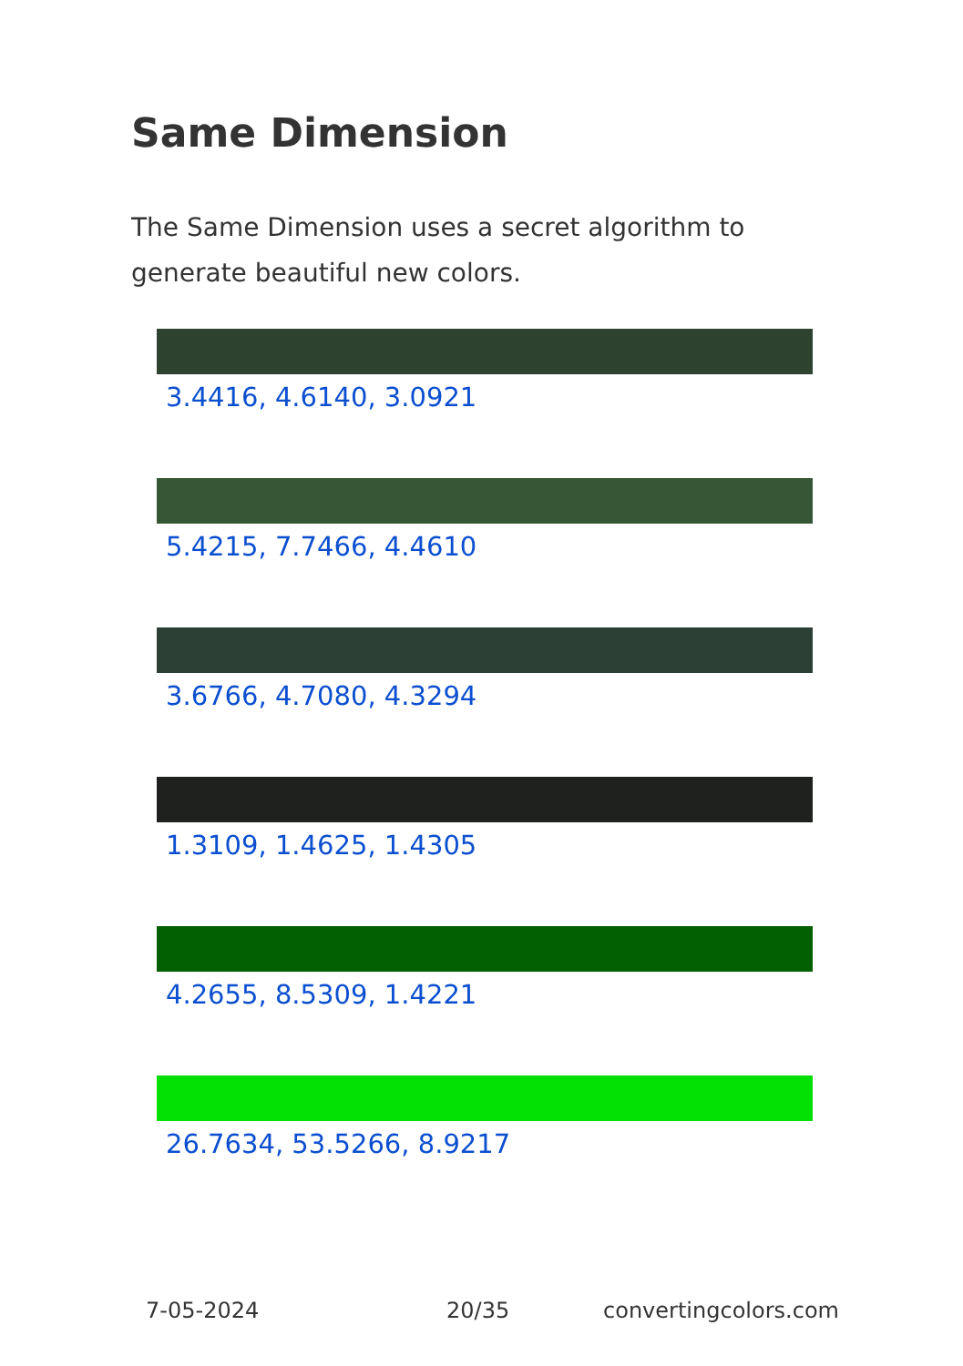Same Dimension
The Same Dimension uses a secret algorithm to generate beautiful new colors.
3.4416, 4.6140, 3.0921
5.4215, 7.7466, 4.4610
3.6766, 4.7080, 4.3294
1.3109, 1.4625, 1.4305
4.2655, 8.5309, 1.4221
26.7634, 53.5266, 8.9217
7-05-2024 20/35 convertingcolors.com